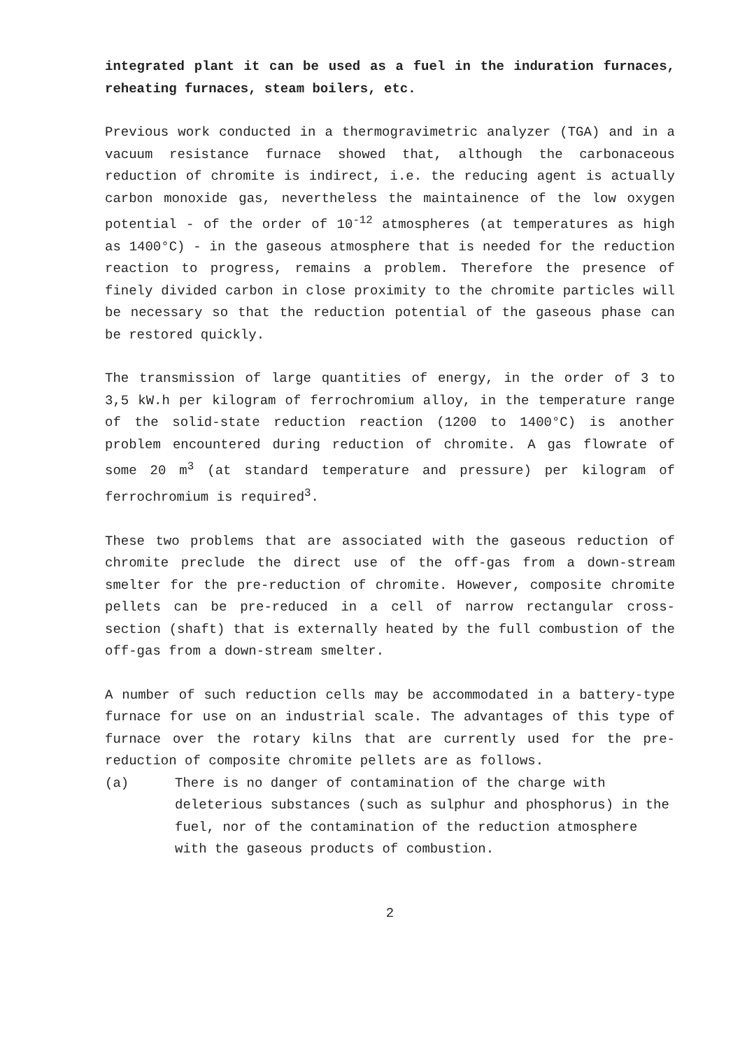integrated plant it can be used as a fuel in the induration furnaces, reheating furnaces, steam boilers, etc.
Previous work conducted in a thermogravimetric analyzer (TGA) and in a vacuum resistance furnace showed that, although the carbonaceous reduction of chromite is indirect, i.e. the reducing agent is actually carbon monoxide gas, nevertheless the maintainence of the low oxygen potential - of the order of 10<sup>-12</sup> atmospheres (at temperatures as high as 1400°C) - in the gaseous atmosphere that is needed for the reduction reaction to progress, remains a problem. Therefore the presence of finely divided carbon in close proximity to the chromite particles will be necessary so that the reduction potential of the gaseous phase can be restored quickly.
The transmission of large quantities of energy, in the order of 3 to 3,5 kW.h per kilogram of ferrochromium alloy, in the temperature range of the solid-state reduction reaction (1200 to 1400°C) is another problem encountered during reduction of chromite. A gas flowrate of some 20 m<sup>3</sup> (at standard temperature and pressure) per kilogram of ferrochromium is required<sup>3</sup>.
These two problems that are associated with the gaseous reduction of chromite preclude the direct use of the off-gas from a down-stream smelter for the pre-reduction of chromite. However, composite chromite pellets can be pre-reduced in a cell of narrow rectangular cross-section (shaft) that is externally heated by the full combustion of the off-gas from a down-stream smelter.
A number of such reduction cells may be accommodated in a battery-type furnace for use on an industrial scale. The advantages of this type of furnace over the rotary kilns that are currently used for the pre-reduction of composite chromite pellets are as follows.
(a) There is no danger of contamination of the charge with deleterious substances (such as sulphur and phosphorus) in the fuel, nor of the contamination of the reduction atmosphere with the gaseous products of combustion.
2